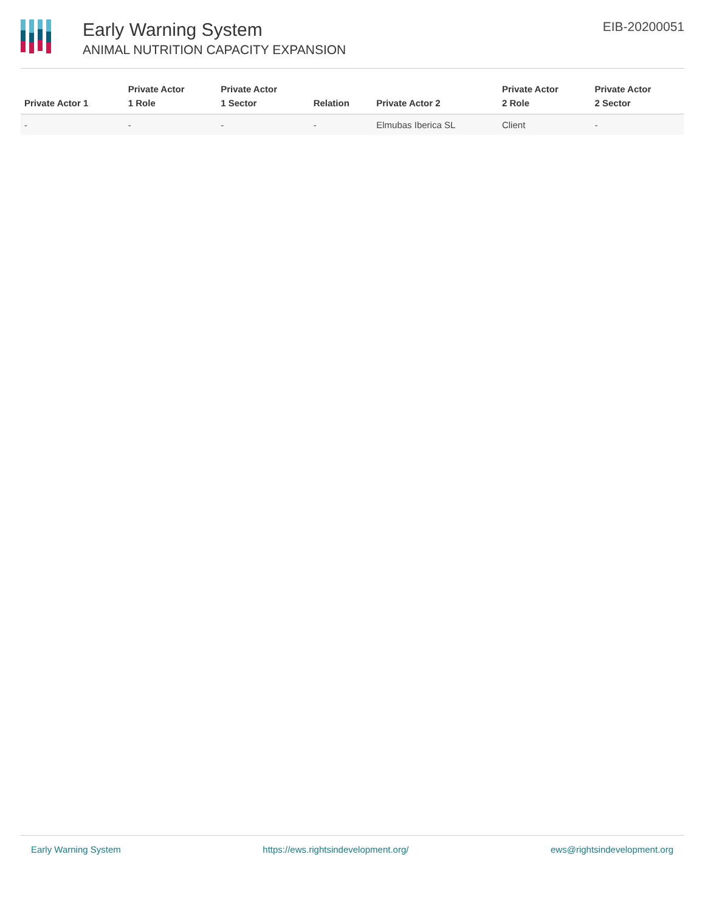Early Warning System
ANIMAL NUTRITION CAPACITY EXPANSION
EIB-20200051
| Private Actor 1 | Private Actor 1 Role | Private Actor 1 Sector | Relation | Private Actor 2 | Private Actor 2 Role | Private Actor 2 Sector |
| --- | --- | --- | --- | --- | --- | --- |
| - | - | - | - | Elmubas Iberica SL | Client | - |
Early Warning System https://ews.rightsindevelopment.org/ ews@rightsindevelopment.org